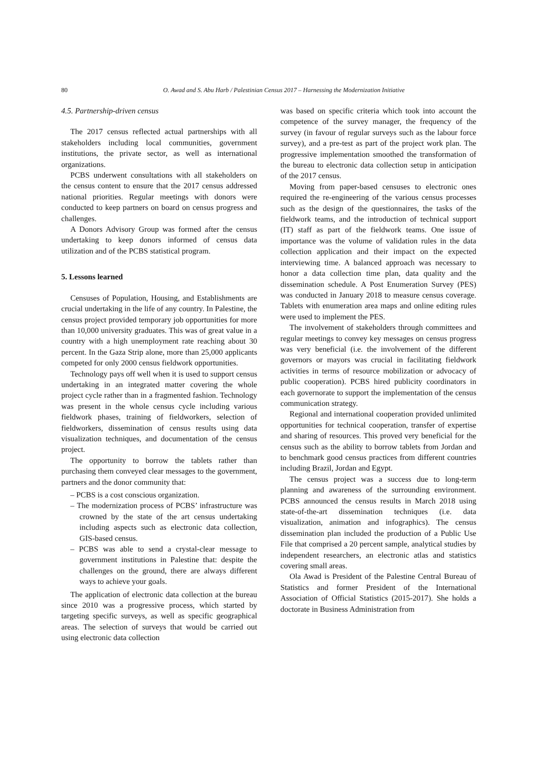80 O. Awad and S. Abu Harb / Palestinian Census 2017 – Harnessing the Modernization Initiative
4.5. Partnership-driven census
The 2017 census reflected actual partnerships with all stakeholders including local communities, government institutions, the private sector, as well as international organizations.
PCBS underwent consultations with all stakeholders on the census content to ensure that the 2017 census addressed national priorities. Regular meetings with donors were conducted to keep partners on board on census progress and challenges.
A Donors Advisory Group was formed after the census undertaking to keep donors informed of census data utilization and of the PCBS statistical program.
5. Lessons learned
Censuses of Population, Housing, and Establishments are crucial undertaking in the life of any country. In Palestine, the census project provided temporary job opportunities for more than 10,000 university graduates. This was of great value in a country with a high unemployment rate reaching about 30 percent. In the Gaza Strip alone, more than 25,000 applicants competed for only 2000 census fieldwork opportunities.
Technology pays off well when it is used to support census undertaking in an integrated matter covering the whole project cycle rather than in a fragmented fashion. Technology was present in the whole census cycle including various fieldwork phases, training of fieldworkers, selection of fieldworkers, dissemination of census results using data visualization techniques, and documentation of the census project.
The opportunity to borrow the tablets rather than purchasing them conveyed clear messages to the government, partners and the donor community that:
– PCBS is a cost conscious organization.
– The modernization process of PCBS’ infrastructure was crowned by the state of the art census undertaking including aspects such as electronic data collection, GIS-based census.
– PCBS was able to send a crystal-clear message to government institutions in Palestine that: despite the challenges on the ground, there are always different ways to achieve your goals.
The application of electronic data collection at the bureau since 2010 was a progressive process, which started by targeting specific surveys, as well as specific geographical areas. The selection of surveys that would be carried out using electronic data collection
was based on specific criteria which took into account the competence of the survey manager, the frequency of the survey (in favour of regular surveys such as the labour force survey), and a pre-test as part of the project work plan. The progressive implementation smoothed the transformation of the bureau to electronic data collection setup in anticipation of the 2017 census.
Moving from paper-based censuses to electronic ones required the re-engineering of the various census processes such as the design of the questionnaires, the tasks of the fieldwork teams, and the introduction of technical support (IT) staff as part of the fieldwork teams. One issue of importance was the volume of validation rules in the data collection application and their impact on the expected interviewing time. A balanced approach was necessary to honor a data collection time plan, data quality and the dissemination schedule. A Post Enumeration Survey (PES) was conducted in January 2018 to measure census coverage. Tablets with enumeration area maps and online editing rules were used to implement the PES.
The involvement of stakeholders through committees and regular meetings to convey key messages on census progress was very beneficial (i.e. the involvement of the different governors or mayors was crucial in facilitating fieldwork activities in terms of resource mobilization or advocacy of public cooperation). PCBS hired publicity coordinators in each governorate to support the implementation of the census communication strategy.
Regional and international cooperation provided unlimited opportunities for technical cooperation, transfer of expertise and sharing of resources. This proved very beneficial for the census such as the ability to borrow tablets from Jordan and to benchmark good census practices from different countries including Brazil, Jordan and Egypt.
The census project was a success due to long-term planning and awareness of the surrounding environment. PCBS announced the census results in March 2018 using state-of-the-art dissemination techniques (i.e. data visualization, animation and infographics). The census dissemination plan included the production of a Public Use File that comprised a 20 percent sample, analytical studies by independent researchers, an electronic atlas and statistics covering small areas.
Ola Awad is President of the Palestine Central Bureau of Statistics and former President of the International Association of Official Statistics (2015-2017). She holds a doctorate in Business Administration from